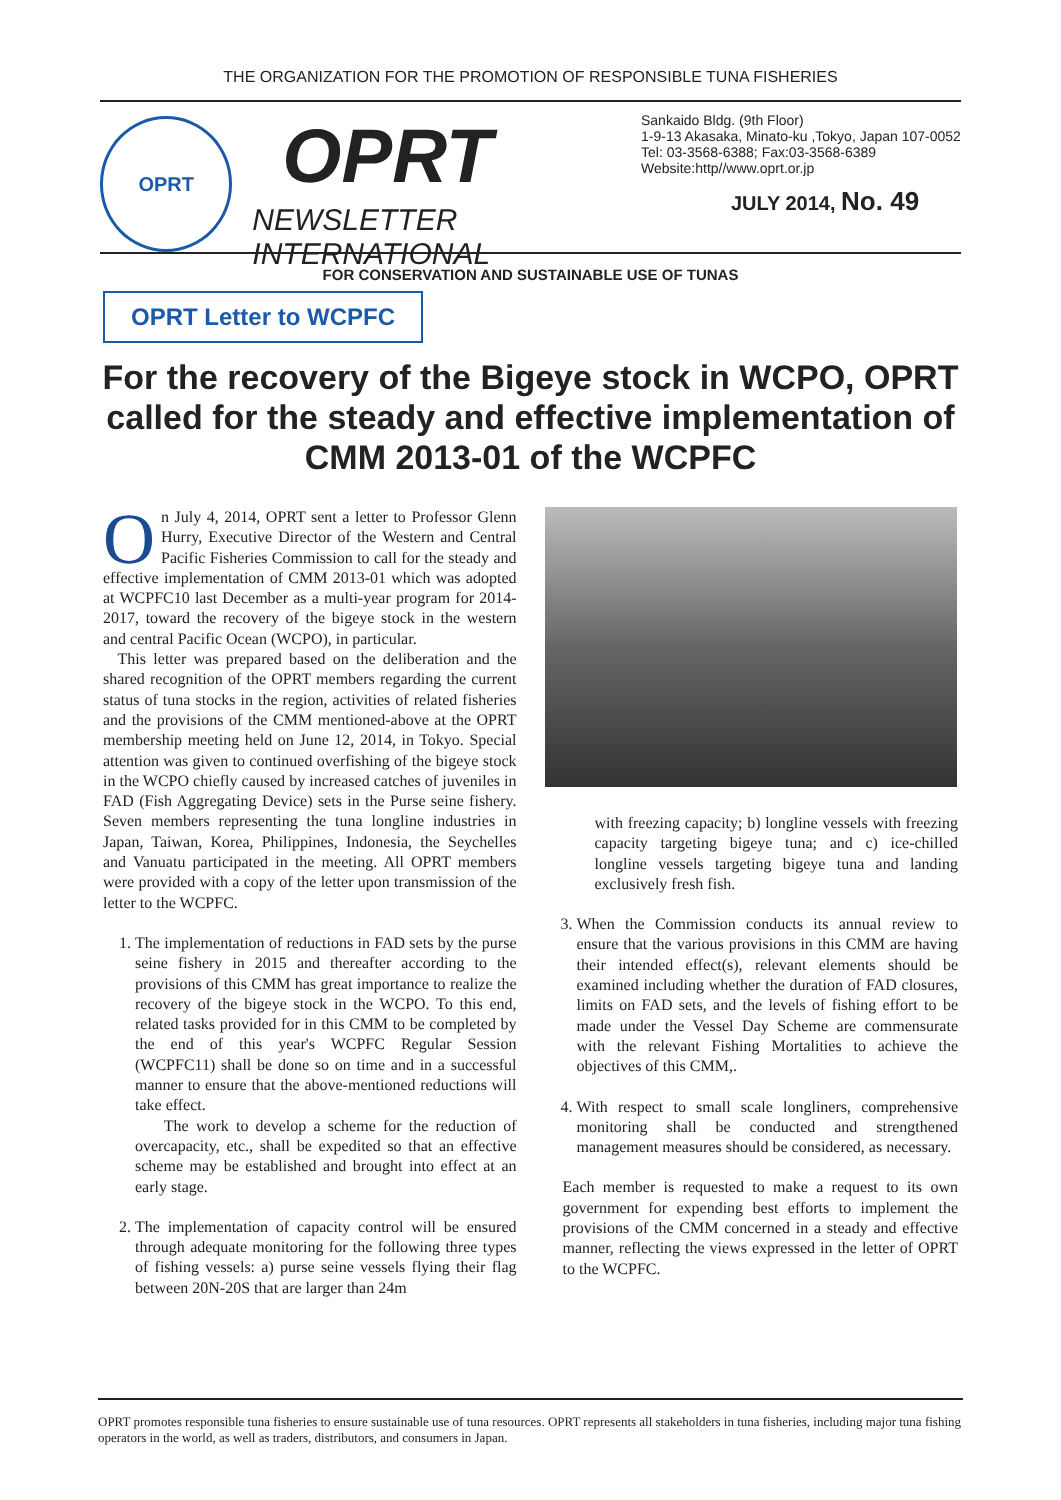THE ORGANIZATION FOR THE PROMOTION OF RESPONSIBLE TUNA FISHERIES
OPRT
OPRT
NEWSLETTER INTERNATIONAL
Sankaido Bldg. (9th Floor)
1-9-13 Akasaka, Minato-ku ,Tokyo, Japan 107-0052
Tel: 03-3568-6388; Fax:03-3568-6389
Website:http//www.oprt.or.jp
JULY 2014, No. 49
FOR CONSERVATION AND SUSTAINABLE USE OF TUNAS
OPRT Letter to WCPFC
For the recovery of the Bigeye stock in WCPO, OPRT called for the steady and effective implementation of
CMM 2013-01 of the WCPFC
On July 4, 2014, OPRT sent a letter to Professor Glenn Hurry, Executive Director of the Western and Central Pacific Fisheries Commission to call for the steady and effective implementation of CMM 2013-01 which was adopted at WCPFC10 last December as a multi-year program for 2014-2017, toward the recovery of the bigeye stock in the western and central Pacific Ocean (WCPO), in particular.
This letter was prepared based on the deliberation and the shared recognition of the OPRT members regarding the current status of tuna stocks in the region, activities of related fisheries and the provisions of the CMM mentioned-above at the OPRT membership meeting held on June 12, 2014, in Tokyo. Special attention was given to continued overfishing of the bigeye stock in the WCPO chiefly caused by increased catches of juveniles in FAD (Fish Aggregating Device) sets in the Purse seine fishery. Seven members representing the tuna longline industries in Japan, Taiwan, Korea, Philippines, Indonesia, the Seychelles and Vanuatu participated in the meeting. All OPRT members were provided with a copy of the letter upon transmission of the letter to the WCPFC.
1. The implementation of reductions in FAD sets by the purse seine fishery in 2015 and thereafter according to the provisions of this CMM has great importance to realize the recovery of the bigeye stock in the WCPO. To this end, related tasks provided for in this CMM to be completed by the end of this year's WCPFC Regular Session (WCPFC11) shall be done so on time and in a successful manner to ensure that the above-mentioned reductions will take effect.
The work to develop a scheme for the reduction of overcapacity, etc., shall be expedited so that an effective scheme may be established and brought into effect at an early stage.
2. The implementation of capacity control will be ensured through adequate monitoring for the following three types of fishing vessels: a) purse seine vessels flying their flag between 20N-20S that are larger than 24m
with freezing capacity; b) longline vessels with freezing capacity targeting bigeye tuna; and c) ice-chilled longline vessels targeting bigeye tuna and landing exclusively fresh fish.
3. When the Commission conducts its annual review to ensure that the various provisions in this CMM are having their intended effect(s), relevant elements should be examined including whether the duration of FAD closures, limits on FAD sets, and the levels of fishing effort to be made under the Vessel Day Scheme are commensurate with the relevant Fishing Mortalities to achieve the objectives of this CMM,.
4. With respect to small scale longliners, comprehensive monitoring shall be conducted and strengthened management measures should be considered, as necessary.
Each member is requested to make a request to its own government for expending best efforts to implement the provisions of the CMM concerned in a steady and effective manner, reflecting the views expressed in the letter of OPRT to the WCPFC.
OPRT promotes responsible tuna fisheries to ensure sustainable use of tuna resources. OPRT represents all stakeholders in tuna fisheries, including major tuna fishing operators in the world, as well as traders, distributors, and consumers in Japan.